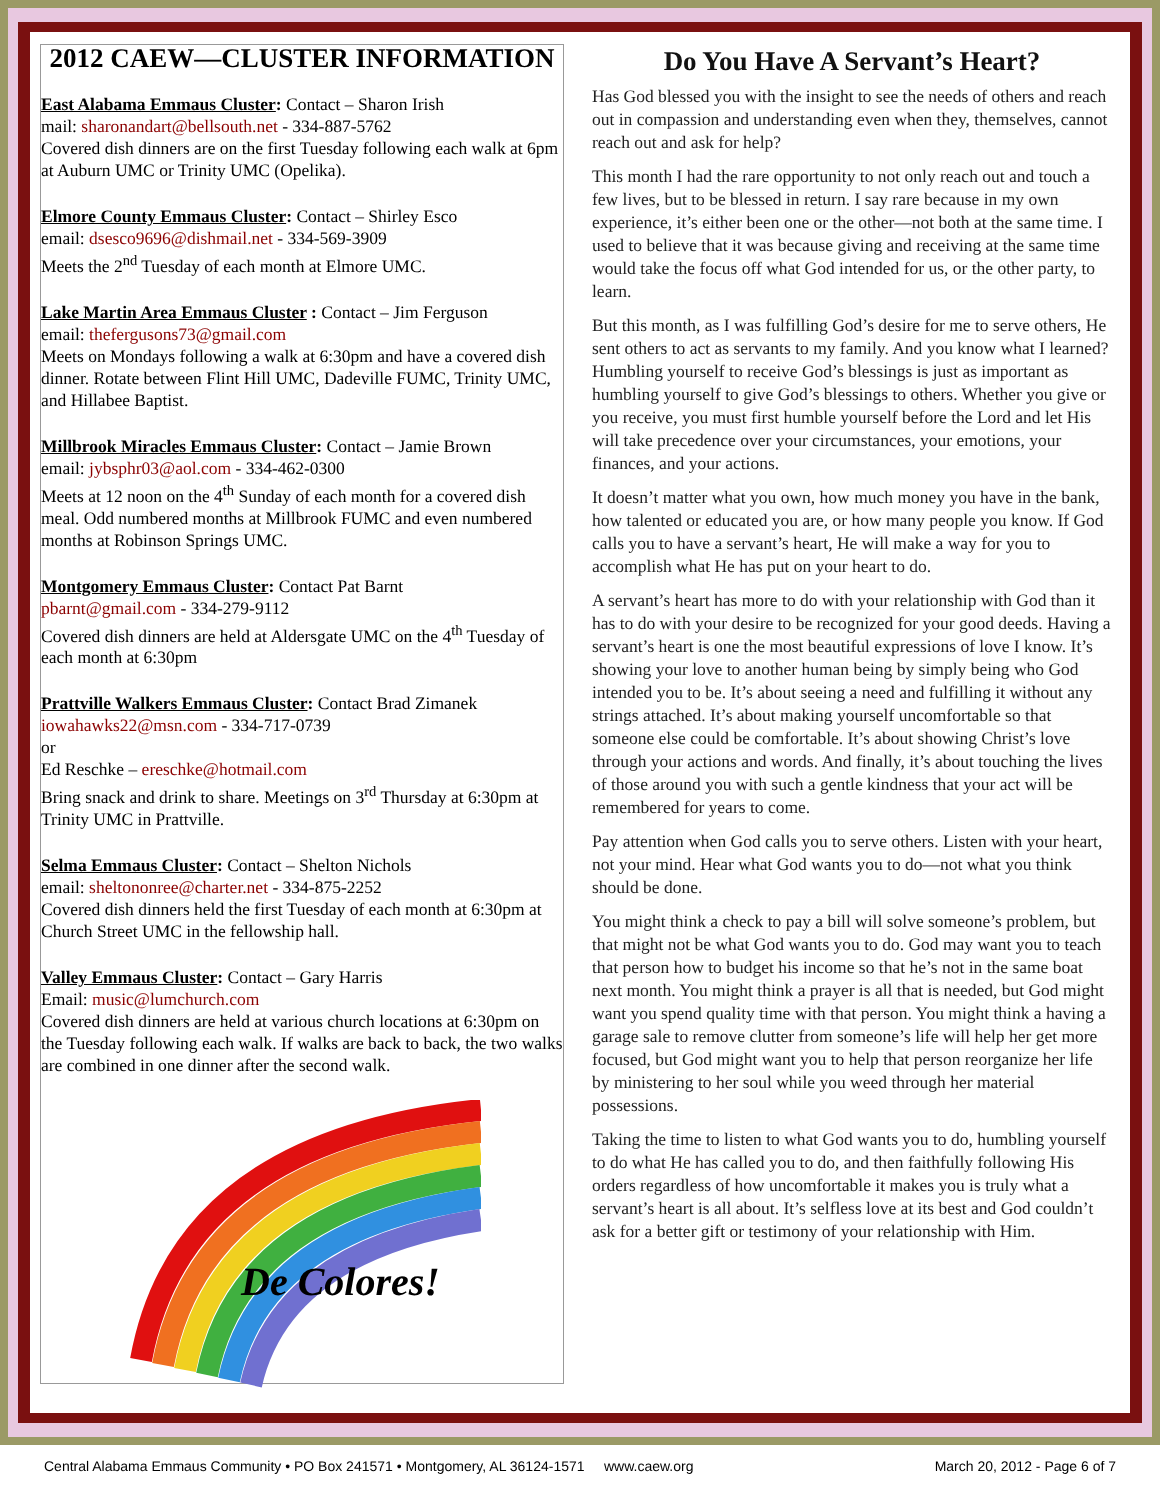2012 CAEW—CLUSTER INFORMATION
East Alabama Emmaus Cluster: Contact – Sharon Irish
mail: sharonandart@bellsouth.net - 334-887-5762
Covered dish dinners are on the first Tuesday following each walk at 6pm at Auburn UMC or Trinity UMC (Opelika).
Elmore County Emmaus Cluster: Contact – Shirley Esco
email: dsesco9696@dishmail.net - 334-569-3909
Meets the 2<sup>nd</sup> Tuesday of each month at Elmore UMC.
Lake Martin Area Emmaus Cluster : Contact – Jim Ferguson
email: thefergusons73@gmail.com
Meets on Mondays following a walk at 6:30pm and have a covered dish dinner. Rotate between Flint Hill UMC, Dadeville FUMC, Trinity UMC, and Hillabee Baptist.
Millbrook Miracles Emmaus Cluster: Contact – Jamie Brown
email: jybsphr03@aol.com - 334-462-0300
Meets at 12 noon on the 4<sup>th</sup> Sunday of each month for a covered dish meal. Odd numbered months at Millbrook FUMC and even numbered months at Robinson Springs UMC.
Montgomery Emmaus Cluster: Contact Pat Barnt
pbarnt@gmail.com - 334-279-9112
Covered dish dinners are held at Aldersgate UMC on the 4<sup>th</sup> Tuesday of each month at 6:30pm
Prattville Walkers Emmaus Cluster: Contact Brad Zimanek
iowahawks22@msn.com - 334-717-0739
or
Ed Reschke – ereschke@hotmail.com
Bring snack and drink to share. Meetings on 3<sup>rd</sup> Thursday at 6:30pm at Trinity UMC in Prattville.
Selma Emmaus Cluster: Contact – Shelton Nichols
email: sheltononree@charter.net - 334-875-2252
Covered dish dinners held the first Tuesday of each month at 6:30pm at Church Street UMC in the fellowship hall.
Valley Emmaus Cluster: Contact – Gary Harris
Email: music@lumchurch.com
Covered dish dinners are held at various church locations at 6:30pm on the Tuesday following each walk. If walks are back to back, the two walks are combined in one dinner after the second walk.
De Colores!
Do You Have A Servant’s Heart?
Has God blessed you with the insight to see the needs of others and reach out in compassion and understanding even when they, themselves, cannot reach out and ask for help?
This month I had the rare opportunity to not only reach out and touch a few lives, but to be blessed in return. I say rare because in my own experience, it’s either been one or the other—not both at the same time. I used to believe that it was because giving and receiving at the same time would take the focus off what God intended for us, or the other party, to learn.
But this month, as I was fulfilling God’s desire for me to serve others, He sent others to act as servants to my family. And you know what I learned? Humbling yourself to receive God’s blessings is just as important as humbling yourself to give God’s blessings to others. Whether you give or you receive, you must first humble yourself before the Lord and let His will take precedence over your circumstances, your emotions, your finances, and your actions.
It doesn’t matter what you own, how much money you have in the bank, how talented or educated you are, or how many people you know. If God calls you to have a servant’s heart, He will make a way for you to accomplish what He has put on your heart to do.
A servant’s heart has more to do with your relationship with God than it has to do with your desire to be recognized for your good deeds. Having a servant’s heart is one the most beautiful expressions of love I know. It’s showing your love to another human being by simply being who God intended you to be. It’s about seeing a need and fulfilling it without any strings attached. It’s about making yourself uncomfortable so that someone else could be comfortable. It’s about showing Christ’s love through your actions and words. And finally, it’s about touching the lives of those around you with such a gentle kindness that your act will be remembered for years to come.
Pay attention when God calls you to serve others. Listen with your heart, not your mind. Hear what God wants you to do—not what you think should be done.
You might think a check to pay a bill will solve someone’s problem, but that might not be what God wants you to do. God may want you to teach that person how to budget his income so that he’s not in the same boat next month. You might think a prayer is all that is needed, but God might want you spend quality time with that person. You might think a having a garage sale to remove clutter from someone’s life will help her get more focused, but God might want you to help that person reorganize her life by ministering to her soul while you weed through her material possessions.
Taking the time to listen to what God wants you to do, humbling yourself to do what He has called you to do, and then faithfully following His orders regardless of how uncomfortable it makes you is truly what a servant’s heart is all about. It’s selfless love at its best and God couldn’t ask for a better gift or testimony of your relationship with Him.
Central Alabama Emmaus Community • PO Box 241571 • Montgomery, AL 36124-1571 www.caew.org March 20, 2012 - Page 6 of 7